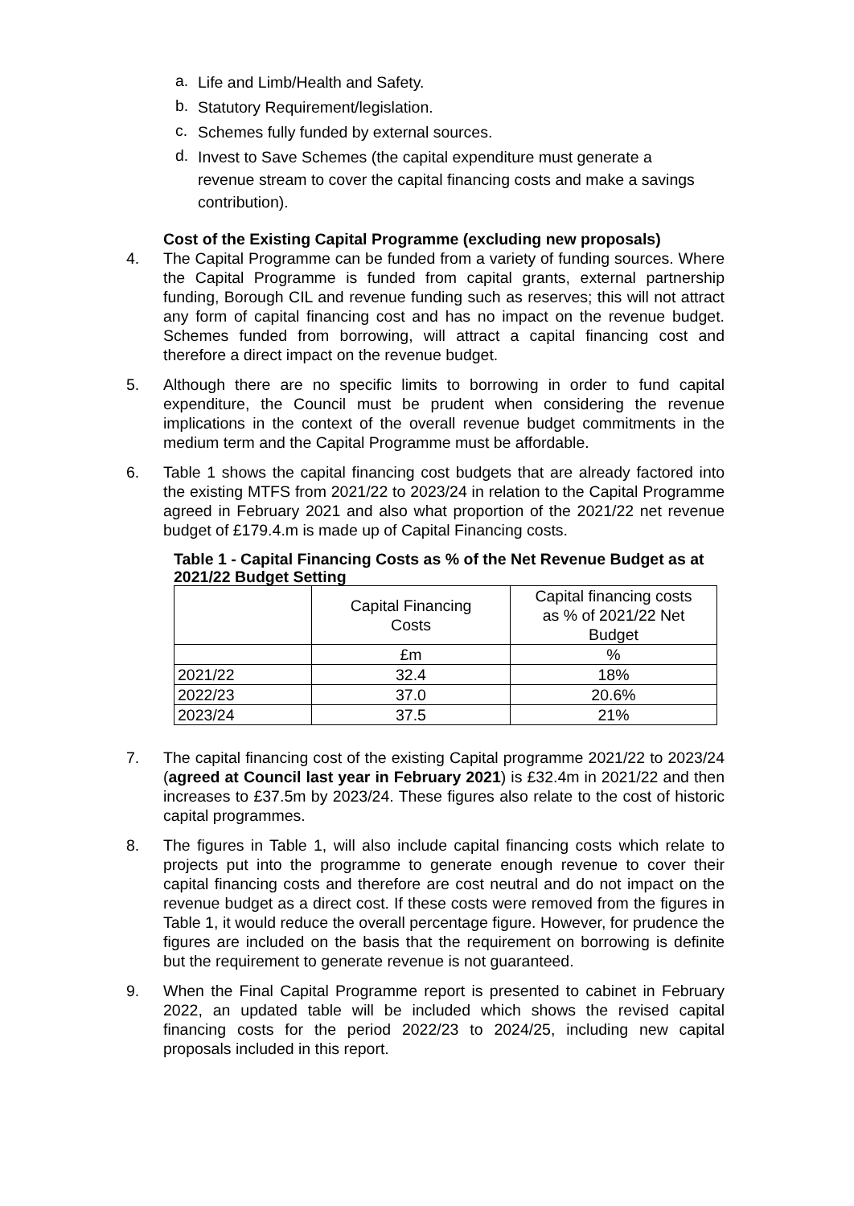a. Life and Limb/Health and Safety.
b. Statutory Requirement/legislation.
c. Schemes fully funded by external sources.
d. Invest to Save Schemes (the capital expenditure must generate a revenue stream to cover the capital financing costs and make a savings contribution).
Cost of the Existing Capital Programme (excluding new proposals)
4. The Capital Programme can be funded from a variety of funding sources. Where the Capital Programme is funded from capital grants, external partnership funding, Borough CIL and revenue funding such as reserves; this will not attract any form of capital financing cost and has no impact on the revenue budget. Schemes funded from borrowing, will attract a capital financing cost and therefore a direct impact on the revenue budget.
5. Although there are no specific limits to borrowing in order to fund capital expenditure, the Council must be prudent when considering the revenue implications in the context of the overall revenue budget commitments in the medium term and the Capital Programme must be affordable.
6. Table 1 shows the capital financing cost budgets that are already factored into the existing MTFS from 2021/22 to 2023/24 in relation to the Capital Programme agreed in February 2021 and also what proportion of the 2021/22 net revenue budget of £179.4.m is made up of Capital Financing costs.
Table 1 - Capital Financing Costs as % of the Net Revenue Budget as at 2021/22 Budget Setting
| | Capital Financing Costs | Capital financing costs as % of 2021/22 Net Budget |
| | £m | % |
| 2021/22 | 32.4 | 18% |
| 2022/23 | 37.0 | 20.6% |
| 2023/24 | 37.5 | 21% |
7. The capital financing cost of the existing Capital programme 2021/22 to 2023/24 (agreed at Council last year in February 2021) is £32.4m in 2021/22 and then increases to £37.5m by 2023/24. These figures also relate to the cost of historic capital programmes.
8. The figures in Table 1, will also include capital financing costs which relate to projects put into the programme to generate enough revenue to cover their capital financing costs and therefore are cost neutral and do not impact on the revenue budget as a direct cost. If these costs were removed from the figures in Table 1, it would reduce the overall percentage figure. However, for prudence the figures are included on the basis that the requirement on borrowing is definite but the requirement to generate revenue is not guaranteed.
9. When the Final Capital Programme report is presented to cabinet in February 2022, an updated table will be included which shows the revised capital financing costs for the period 2022/23 to 2024/25, including new capital proposals included in this report.